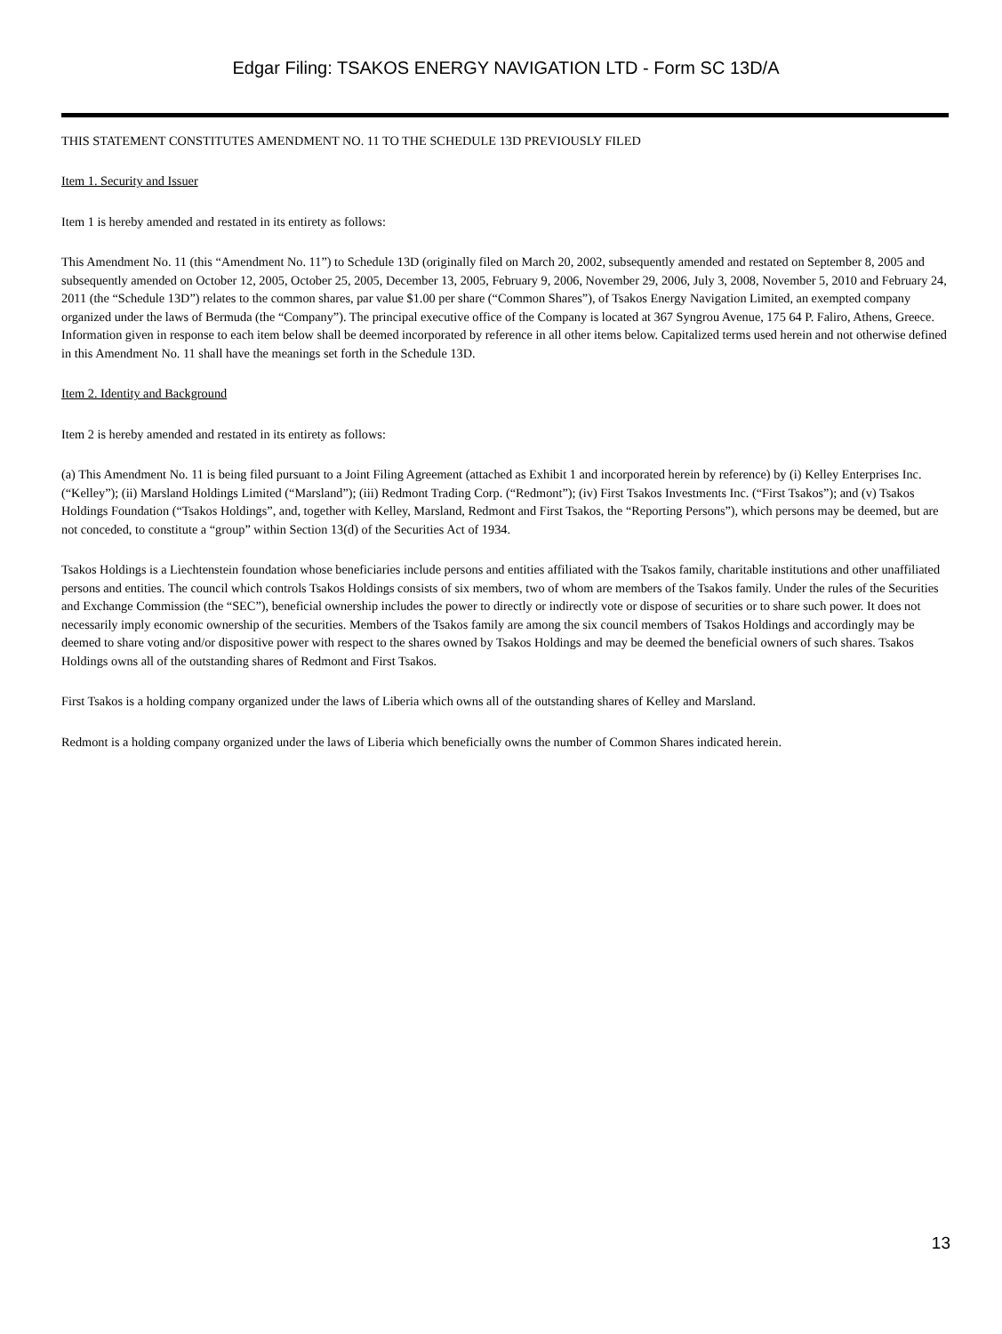Edgar Filing: TSAKOS ENERGY NAVIGATION LTD - Form SC 13D/A
THIS STATEMENT CONSTITUTES AMENDMENT NO. 11 TO THE SCHEDULE 13D PREVIOUSLY FILED
Item 1. Security and Issuer
Item 1 is hereby amended and restated in its entirety as follows:
This Amendment No. 11 (this “Amendment No. 11”) to Schedule 13D (originally filed on March 20, 2002, subsequently amended and restated on September 8, 2005 and subsequently amended on October 12, 2005, October 25, 2005, December 13, 2005, February 9, 2006, November 29, 2006, July 3, 2008, November 5, 2010 and February 24, 2011 (the “Schedule 13D”) relates to the common shares, par value $1.00 per share (“Common Shares”), of Tsakos Energy Navigation Limited, an exempted company organized under the laws of Bermuda (the “Company”). The principal executive office of the Company is located at 367 Syngrou Avenue, 175 64 P. Faliro, Athens, Greece. Information given in response to each item below shall be deemed incorporated by reference in all other items below. Capitalized terms used herein and not otherwise defined in this Amendment No. 11 shall have the meanings set forth in the Schedule 13D.
Item 2. Identity and Background
Item 2 is hereby amended and restated in its entirety as follows:
(a) This Amendment No. 11 is being filed pursuant to a Joint Filing Agreement (attached as Exhibit 1 and incorporated herein by reference) by (i) Kelley Enterprises Inc. (“Kelley”); (ii) Marsland Holdings Limited (“Marsland”); (iii) Redmont Trading Corp. (“Redmont”); (iv) First Tsakos Investments Inc. (“First Tsakos”); and (v) Tsakos Holdings Foundation (“Tsakos Holdings”, and, together with Kelley, Marsland, Redmont and First Tsakos, the “Reporting Persons”), which persons may be deemed, but are not conceded, to constitute a “group” within Section 13(d) of the Securities Act of 1934.
Tsakos Holdings is a Liechtenstein foundation whose beneficiaries include persons and entities affiliated with the Tsakos family, charitable institutions and other unaffiliated persons and entities. The council which controls Tsakos Holdings consists of six members, two of whom are members of the Tsakos family. Under the rules of the Securities and Exchange Commission (the “SEC”), beneficial ownership includes the power to directly or indirectly vote or dispose of securities or to share such power. It does not necessarily imply economic ownership of the securities. Members of the Tsakos family are among the six council members of Tsakos Holdings and accordingly may be deemed to share voting and/or dispositive power with respect to the shares owned by Tsakos Holdings and may be deemed the beneficial owners of such shares. Tsakos Holdings owns all of the outstanding shares of Redmont and First Tsakos.
First Tsakos is a holding company organized under the laws of Liberia which owns all of the outstanding shares of Kelley and Marsland.
Redmont is a holding company organized under the laws of Liberia which beneficially owns the number of Common Shares indicated herein.
13